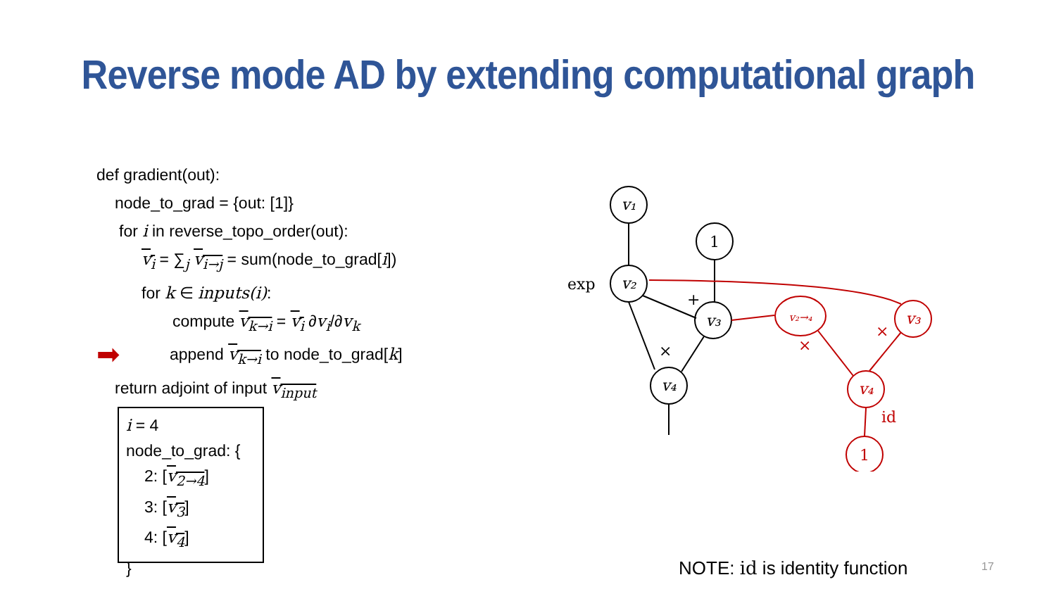Reverse mode AD by extending computational graph
def gradient(out):
node_to_grad = {out: [1]}
for i in reverse_topo_order(out):
v<sub>i</sub> = ∑<sub>j</sub> v<sub>i→j</sub> = sum(node_to_grad[i])
for k ∈ inputs(i):
compute v<sub>k→i</sub> = v<sub>i</sub> ∂v<sub>i</sub>/∂v<sub>k</sub>
➡ append v<sub>k→i</sub> to node_to_grad[k]
return adjoint of input v<sub>input</sub>
i = 4
node_to_grad: {
2: [v<sub>2→4</sub>]
3: [v<sub>3</sub>]
4: [v<sub>4</sub>]
}
v₁
1
exp
v₂
v₃
v₄
+
×
v₂→₄
v₃
v₄
1
×
×
id
NOTE: id is identity function 17